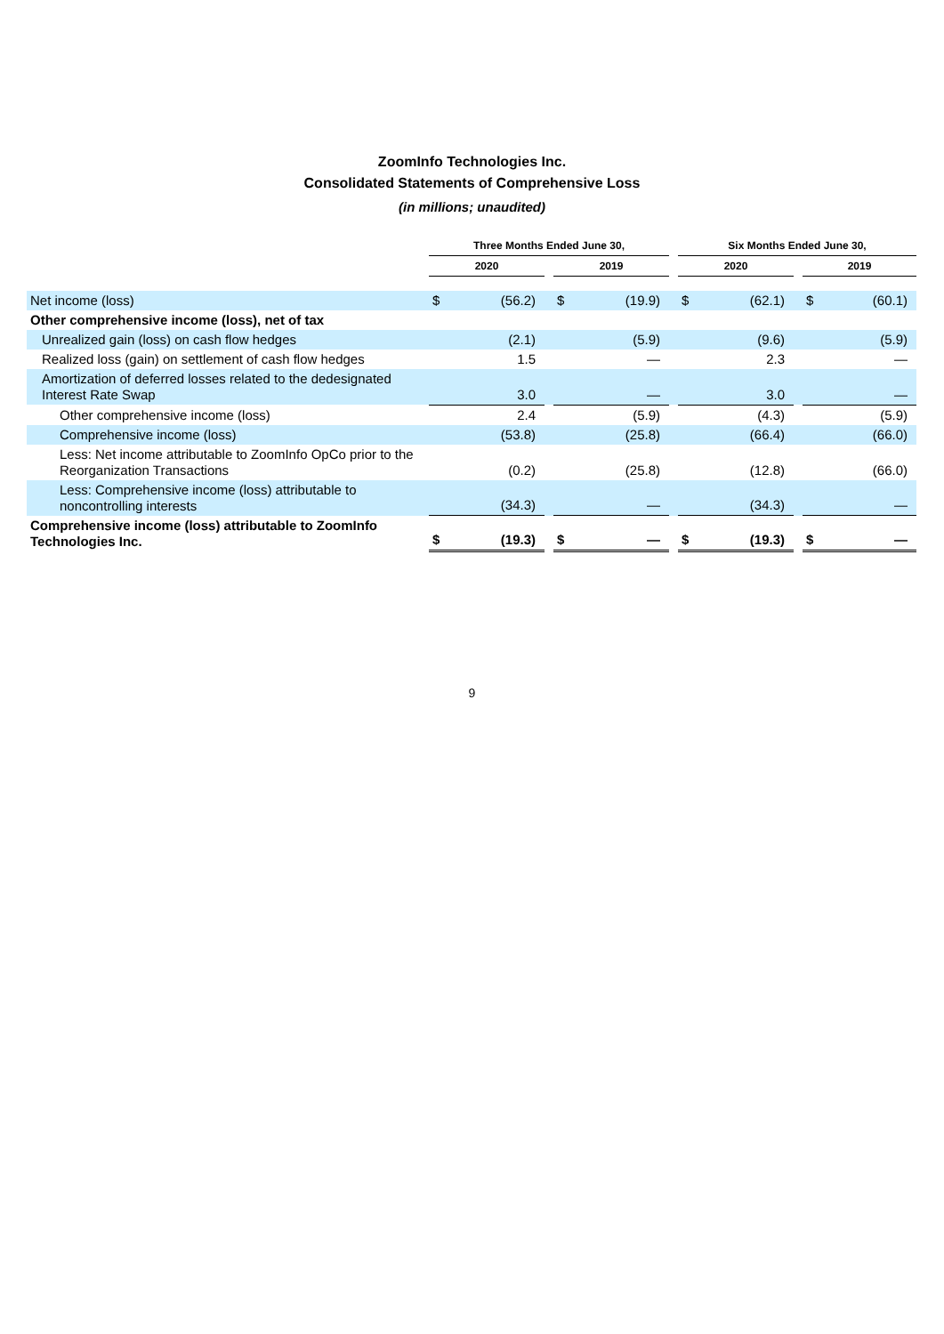ZoomInfo Technologies Inc.
Consolidated Statements of Comprehensive Loss
(in millions; unaudited)
| | Three Months Ended June 30, | | | | | | Six Months Ended June 30, | | | | |
| --- | --- | --- | --- | --- | --- | --- | --- | --- | --- | --- | --- |
| | 2020 | | | 2019 | | | 2020 | | | 2019 | |
| Net income (loss) | $ | (56.2) | | $ | (19.9) | | $ | (62.1) | | $ | (60.1) |
| Other comprehensive income (loss), net of tax | | | | | | | | | | | |
| Unrealized gain (loss) on cash flow hedges | | (2.1) | | | (5.9) | | | (9.6) | | | (5.9) |
| Realized loss (gain) on settlement of cash flow hedges | | 1.5 | | | — | | | 2.3 | | | — |
| Amortization of deferred losses related to the dedesignated Interest Rate Swap | | 3.0 | | | — | | | 3.0 | | | — |
| Other comprehensive income (loss) | | 2.4 | | | (5.9) | | | (4.3) | | | (5.9) |
| Comprehensive income (loss) | | (53.8) | | | (25.8) | | | (66.4) | | | (66.0) |
| Less: Net income attributable to ZoomInfo OpCo prior to the Reorganization Transactions | | (0.2) | | | (25.8) | | | (12.8) | | | (66.0) |
| Less: Comprehensive income (loss) attributable to noncontrolling interests | | (34.3) | | | — | | | (34.3) | | | — |
| Comprehensive income (loss) attributable to ZoomInfo Technologies Inc. | $ | (19.3) | | $ | — | | $ | (19.3) | | $ | — |
9